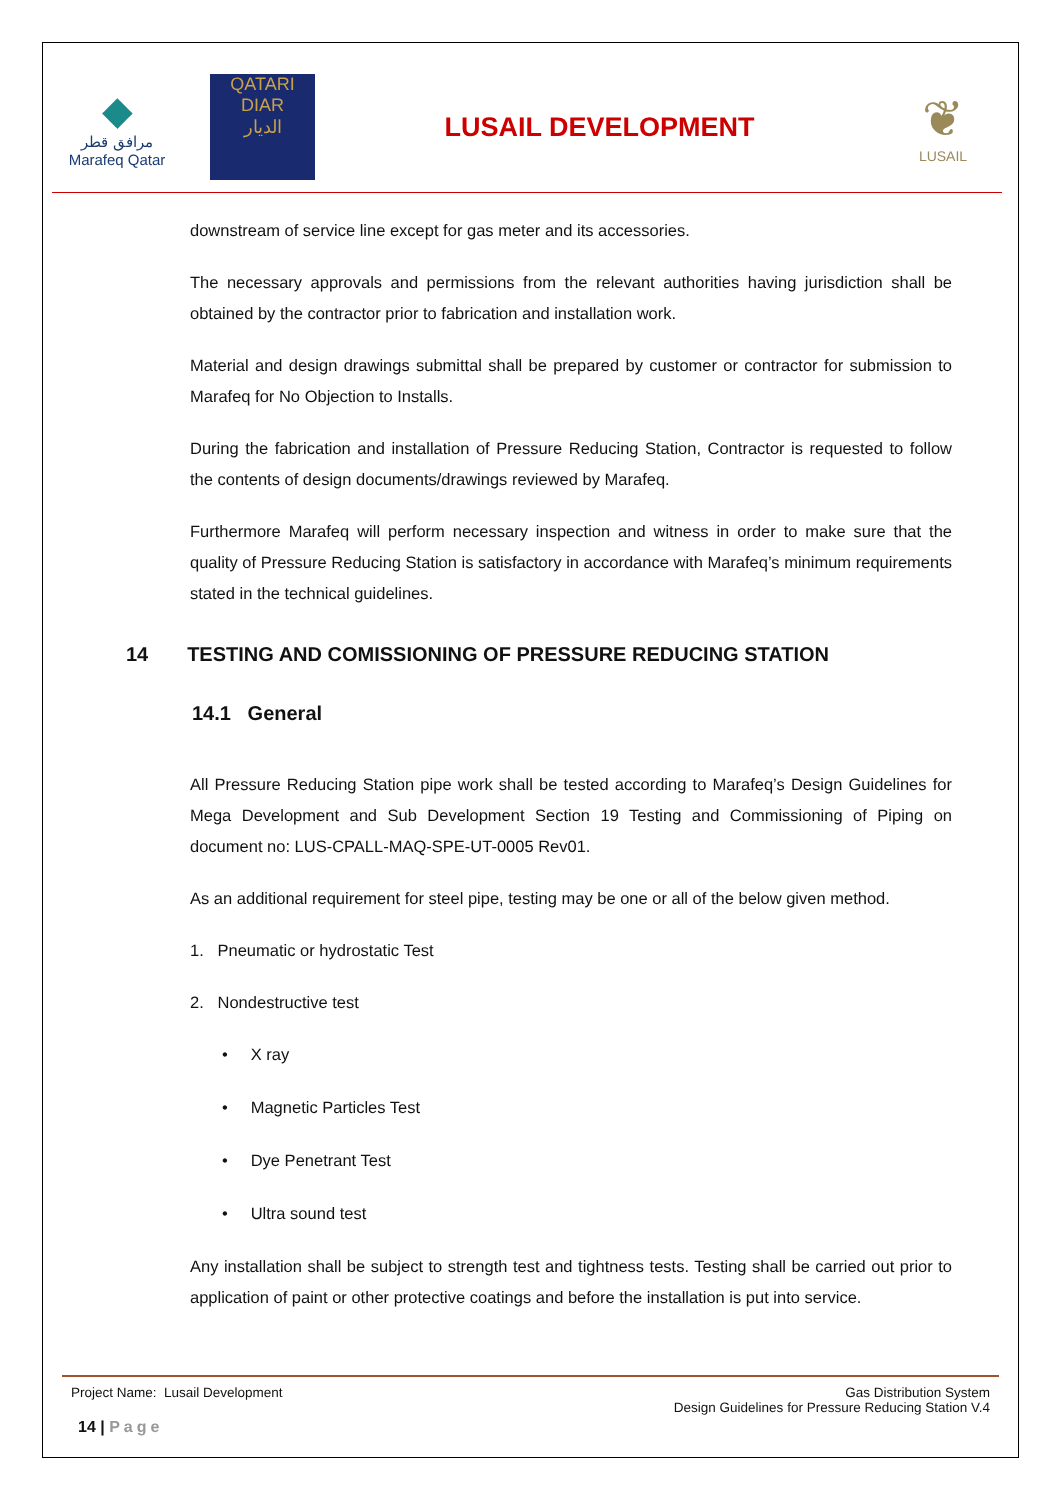◆
مرافق قطر
Marafeq Qatar
QATARI
DIAR
الديار
LUSAIL DEVELOPMENT
❦
LUSAIL
downstream of service line except for gas meter and its accessories.
The necessary approvals and permissions from the relevant authorities having jurisdiction shall be obtained by the contractor prior to fabrication and installation work.
Material and design drawings submittal shall be prepared by customer or contractor for submission to Marafeq for No Objection to Installs.
During the fabrication and installation of Pressure Reducing Station, Contractor is requested to follow the contents of design documents/drawings reviewed by Marafeq.
Furthermore Marafeq will perform necessary inspection and witness in order to make sure that the quality of Pressure Reducing Station is satisfactory in accordance with Marafeq’s minimum requirements stated in the technical guidelines.
14 TESTING AND COMISSIONING OF PRESSURE REDUCING STATION
14.1 General
All Pressure Reducing Station pipe work shall be tested according to Marafeq’s Design Guidelines for Mega Development and Sub Development Section 19 Testing and Commissioning of Piping on document no: LUS-CPALL-MAQ-SPE-UT-0005 Rev01.
As an additional requirement for steel pipe, testing may be one or all of the below given method.
1. Pneumatic or hydrostatic Test
2. Nondestructive test
• X ray
• Magnetic Particles Test
• Dye Penetrant Test
• Ultra sound test
Any installation shall be subject to strength test and tightness tests. Testing shall be carried out prior to application of paint or other protective coatings and before the installation is put into service.
Project Name: Lusail Development
Gas Distribution System
Design Guidelines for Pressure Reducing Station V.4
14 | Page